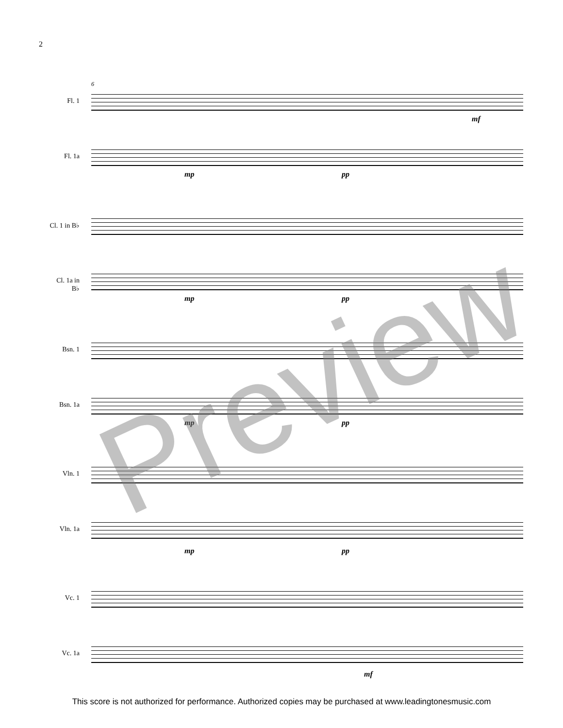2
6
Fl. 1
Fl. 1a
Cl. 1 in B♭
Cl. 1a in B♭
Bsn. 1
Bsn. 1a
Vln. 1
Vln. 1a
Vc. 1
Vc. 1a
mp pp
mf
mp pp
mp pp
mp pp
mf
Preview
This score is not authorized for performance. Authorized copies may be purchased at www.leadingtonesmusic.com